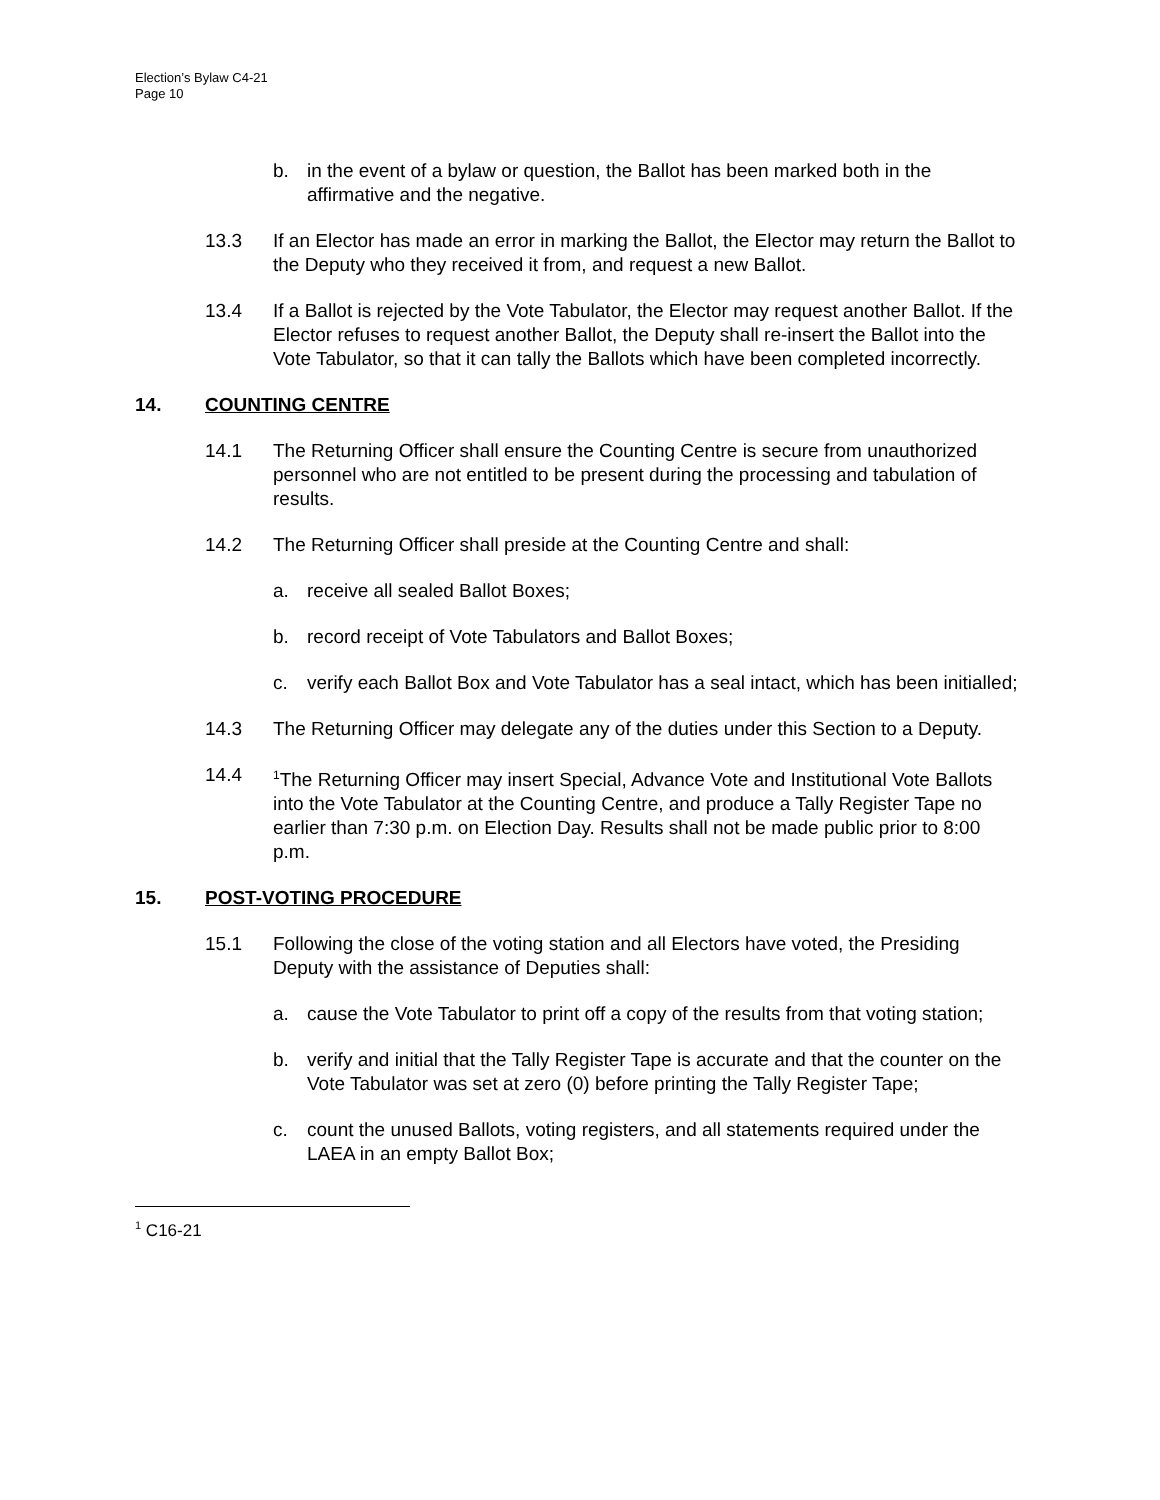Election’s Bylaw C4-21
Page 10
b. in the event of a bylaw or question, the Ballot has been marked both in the affirmative and the negative.
13.3 If an Elector has made an error in marking the Ballot, the Elector may return the Ballot to the Deputy who they received it from, and request a new Ballot.
13.4 If a Ballot is rejected by the Vote Tabulator, the Elector may request another Ballot. If the Elector refuses to request another Ballot, the Deputy shall re-insert the Ballot into the Vote Tabulator, so that it can tally the Ballots which have been completed incorrectly.
14. COUNTING CENTRE
14.1 The Returning Officer shall ensure the Counting Centre is secure from unauthorized personnel who are not entitled to be present during the processing and tabulation of results.
14.2 The Returning Officer shall preside at the Counting Centre and shall:
a. receive all sealed Ballot Boxes;
b. record receipt of Vote Tabulators and Ballot Boxes;
c. verify each Ballot Box and Vote Tabulator has a seal intact, which has been initialled;
14.3 The Returning Officer may delegate any of the duties under this Section to a Deputy.
14.4<sup>1</sup>The Returning Officer may insert Special, Advance Vote and Institutional Vote Ballots into the Vote Tabulator at the Counting Centre, and produce a Tally Register Tape no earlier than 7:30 p.m. on Election Day. Results shall not be made public prior to 8:00 p.m.
15. POST-VOTING PROCEDURE
15.1 Following the close of the voting station and all Electors have voted, the Presiding Deputy with the assistance of Deputies shall:
a. cause the Vote Tabulator to print off a copy of the results from that voting station;
b. verify and initial that the Tally Register Tape is accurate and that the counter on the Vote Tabulator was set at zero (0) before printing the Tally Register Tape;
c. count the unused Ballots, voting registers, and all statements required under the LAEA in an empty Ballot Box;
<sup>1</sup> C16-21